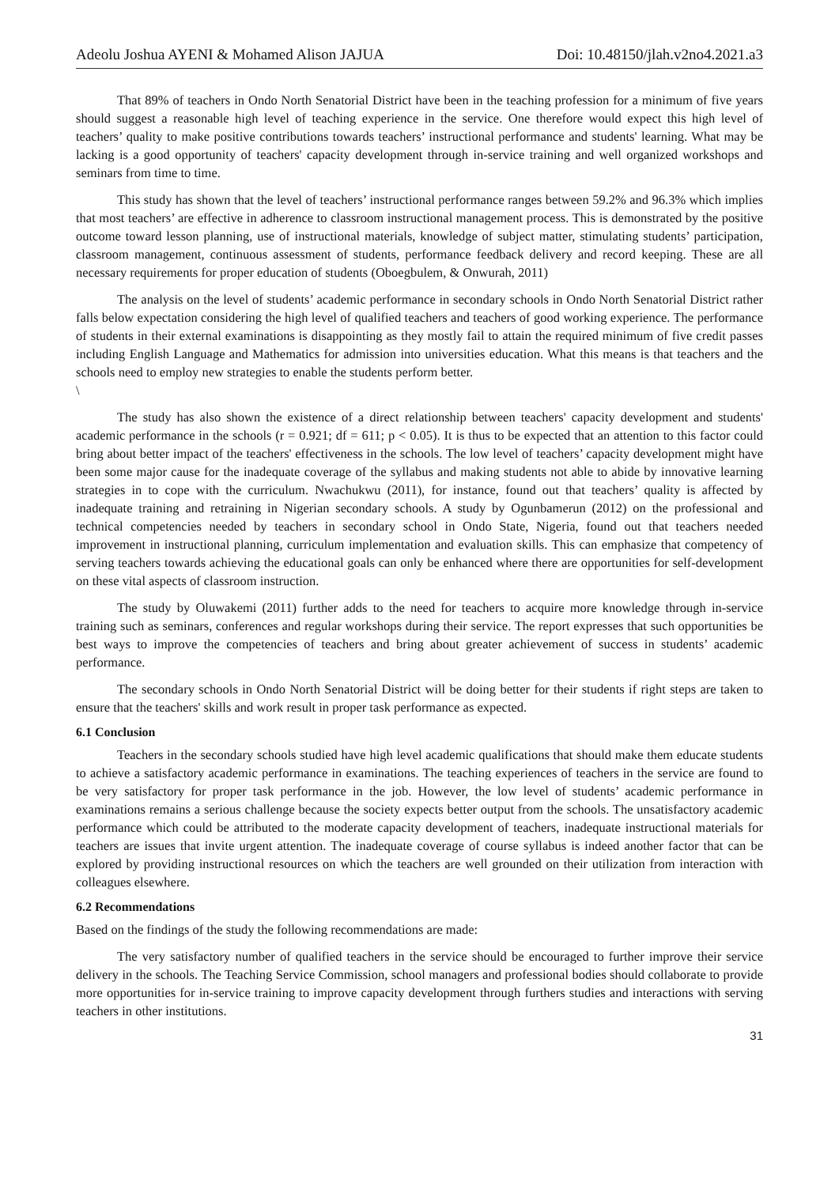Adeolu Joshua AYENI & Mohamed Alison JAJUA Doi: 10.48150/jlah.v2no4.2021.a3
That 89% of teachers in Ondo North Senatorial District have been in the teaching profession for a minimum of five years should suggest a reasonable high level of teaching experience in the service. One therefore would expect this high level of teachers’ quality to make positive contributions towards teachers’ instructional performance and students' learning. What may be lacking is a good opportunity of teachers' capacity development through in-service training and well organized workshops and seminars from time to time.
This study has shown that the level of teachers’ instructional performance ranges between 59.2% and 96.3% which implies that most teachers’ are effective in adherence to classroom instructional management process. This is demonstrated by the positive outcome toward lesson planning, use of instructional materials, knowledge of subject matter, stimulating students’ participation, classroom management, continuous assessment of students, performance feedback delivery and record keeping. These are all necessary requirements for proper education of students (Oboegbulem, & Onwurah, 2011)
The analysis on the level of students’ academic performance in secondary schools in Ondo North Senatorial District rather falls below expectation considering the high level of qualified teachers and teachers of good working experience. The performance of students in their external examinations is disappointing as they mostly fail to attain the required minimum of five credit passes including English Language and Mathematics for admission into universities education. What this means is that teachers and the schools need to employ new strategies to enable the students perform better.
\
The study has also shown the existence of a direct relationship between teachers' capacity development and students' academic performance in the schools (r = 0.921; df = 611; p < 0.05). It is thus to be expected that an attention to this factor could bring about better impact of the teachers' effectiveness in the schools. The low level of teachers’ capacity development might have been some major cause for the inadequate coverage of the syllabus and making students not able to abide by innovative learning strategies in to cope with the curriculum. Nwachukwu (2011), for instance, found out that teachers’ quality is affected by inadequate training and retraining in Nigerian secondary schools. A study by Ogunbamerun (2012) on the professional and technical competencies needed by teachers in secondary school in Ondo State, Nigeria, found out that teachers needed improvement in instructional planning, curriculum implementation and evaluation skills. This can emphasize that competency of serving teachers towards achieving the educational goals can only be enhanced where there are opportunities for self-development on these vital aspects of classroom instruction.
The study by Oluwakemi (2011) further adds to the need for teachers to acquire more knowledge through in-service training such as seminars, conferences and regular workshops during their service. The report expresses that such opportunities be best ways to improve the competencies of teachers and bring about greater achievement of success in students’ academic performance.
The secondary schools in Ondo North Senatorial District will be doing better for their students if right steps are taken to ensure that the teachers' skills and work result in proper task performance as expected.
6.1 Conclusion
Teachers in the secondary schools studied have high level academic qualifications that should make them educate students to achieve a satisfactory academic performance in examinations. The teaching experiences of teachers in the service are found to be very satisfactory for proper task performance in the job. However, the low level of students’ academic performance in examinations remains a serious challenge because the society expects better output from the schools. The unsatisfactory academic performance which could be attributed to the moderate capacity development of teachers, inadequate instructional materials for teachers are issues that invite urgent attention. The inadequate coverage of course syllabus is indeed another factor that can be explored by providing instructional resources on which the teachers are well grounded on their utilization from interaction with colleagues elsewhere.
6.2 Recommendations
Based on the findings of the study the following recommendations are made:
The very satisfactory number of qualified teachers in the service should be encouraged to further improve their service delivery in the schools. The Teaching Service Commission, school managers and professional bodies should collaborate to provide more opportunities for in-service training to improve capacity development through furthers studies and interactions with serving teachers in other institutions.
31